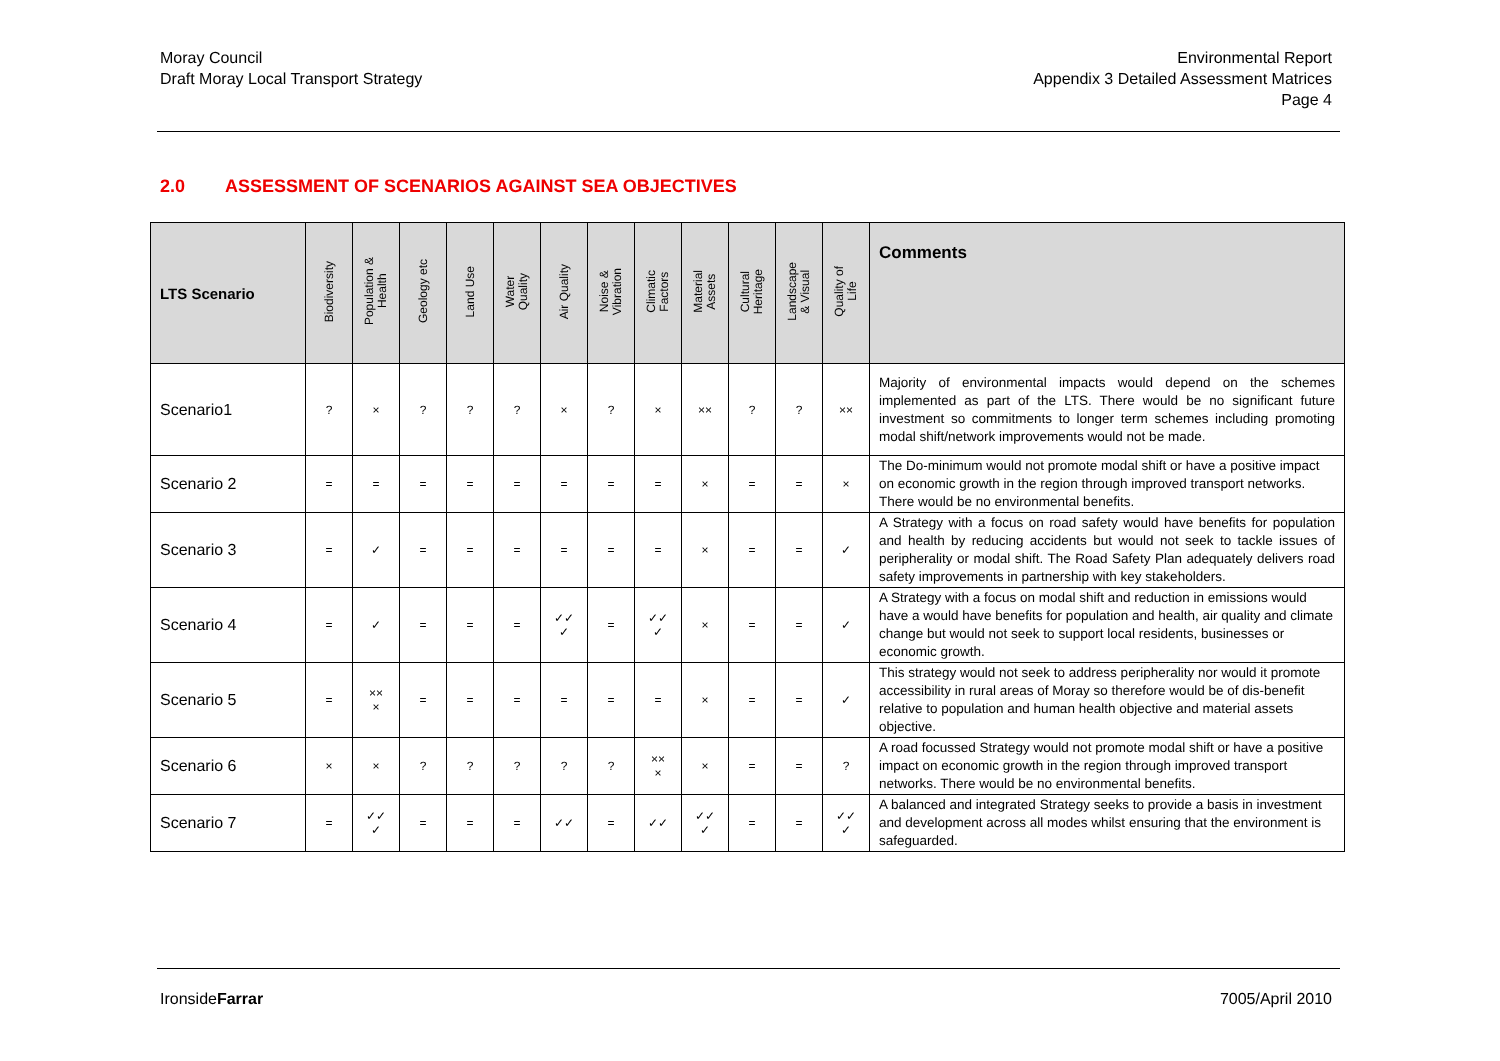Moray Council
Draft Moray Local Transport Strategy
Environmental Report
Appendix 3 Detailed Assessment Matrices
Page 4
2.0 ASSESSMENT OF SCENARIOS AGAINST SEA OBJECTIVES
| LTS Scenario | Biodiversity | Population & Health | Geology etc | Land Use | Water Quality | Air Quality | Noise & Vibration | Climatic Factors | Material Assets | Cultural Heritage | Landscape & Visual | Quality of Life | Comments |
| --- | --- | --- | --- | --- | --- | --- | --- | --- | --- | --- | --- | --- | --- |
| Scenario1 | ? | × | ? | ? | ? | × | ? | × | ×× | ? | ? | ×× | Majority of environmental impacts would depend on the schemes implemented as part of the LTS. There would be no significant future investment so commitments to longer term schemes including promoting modal shift/network improvements would not be made. |
| Scenario 2 | = | = | = | = | = | = | = | = | × | = | = | × | The Do-minimum would not promote modal shift or have a positive impact on economic growth in the region through improved transport networks. There would be no environmental benefits. |
| Scenario 3 | = | ✓ | = | = | = | = | = | = | × | = | = | ✓ | A Strategy with a focus on road safety would have benefits for population and health by reducing accidents but would not seek to tackle issues of peripherality or modal shift. The Road Safety Plan adequately delivers road safety improvements in partnership with key stakeholders. |
| Scenario 4 | = | ✓ | = | = | = | ✓✓ ✓ | = | ✓✓ ✓ | × | = | = | ✓ | A Strategy with a focus on modal shift and reduction in emissions would have a would have benefits for population and health, air quality and climate change but would not seek to support local residents, businesses or economic growth. |
| Scenario 5 | = | ×× × | = | = | = | = | = | = | × | = | = | ✓ | This strategy would not seek to address peripherality nor would it promote accessibility in rural areas of Moray so therefore would be of dis-benefit relative to population and human health objective and material assets objective. |
| Scenario 6 | × | × | ? | ? | ? | ? | ? | ×× × | × | = | = | ? | A road focussed Strategy would not promote modal shift or have a positive impact on economic growth in the region through improved transport networks. There would be no environmental benefits. |
| Scenario 7 | = | ✓✓ ✓ | = | = | = | ✓✓ | = | ✓✓ | ✓✓ ✓ | = | = | ✓✓ ✓ | A balanced and integrated Strategy seeks to provide a basis in investment and development across all modes whilst ensuring that the environment is safeguarded. |
IronsideFarrar 7005/April 2010